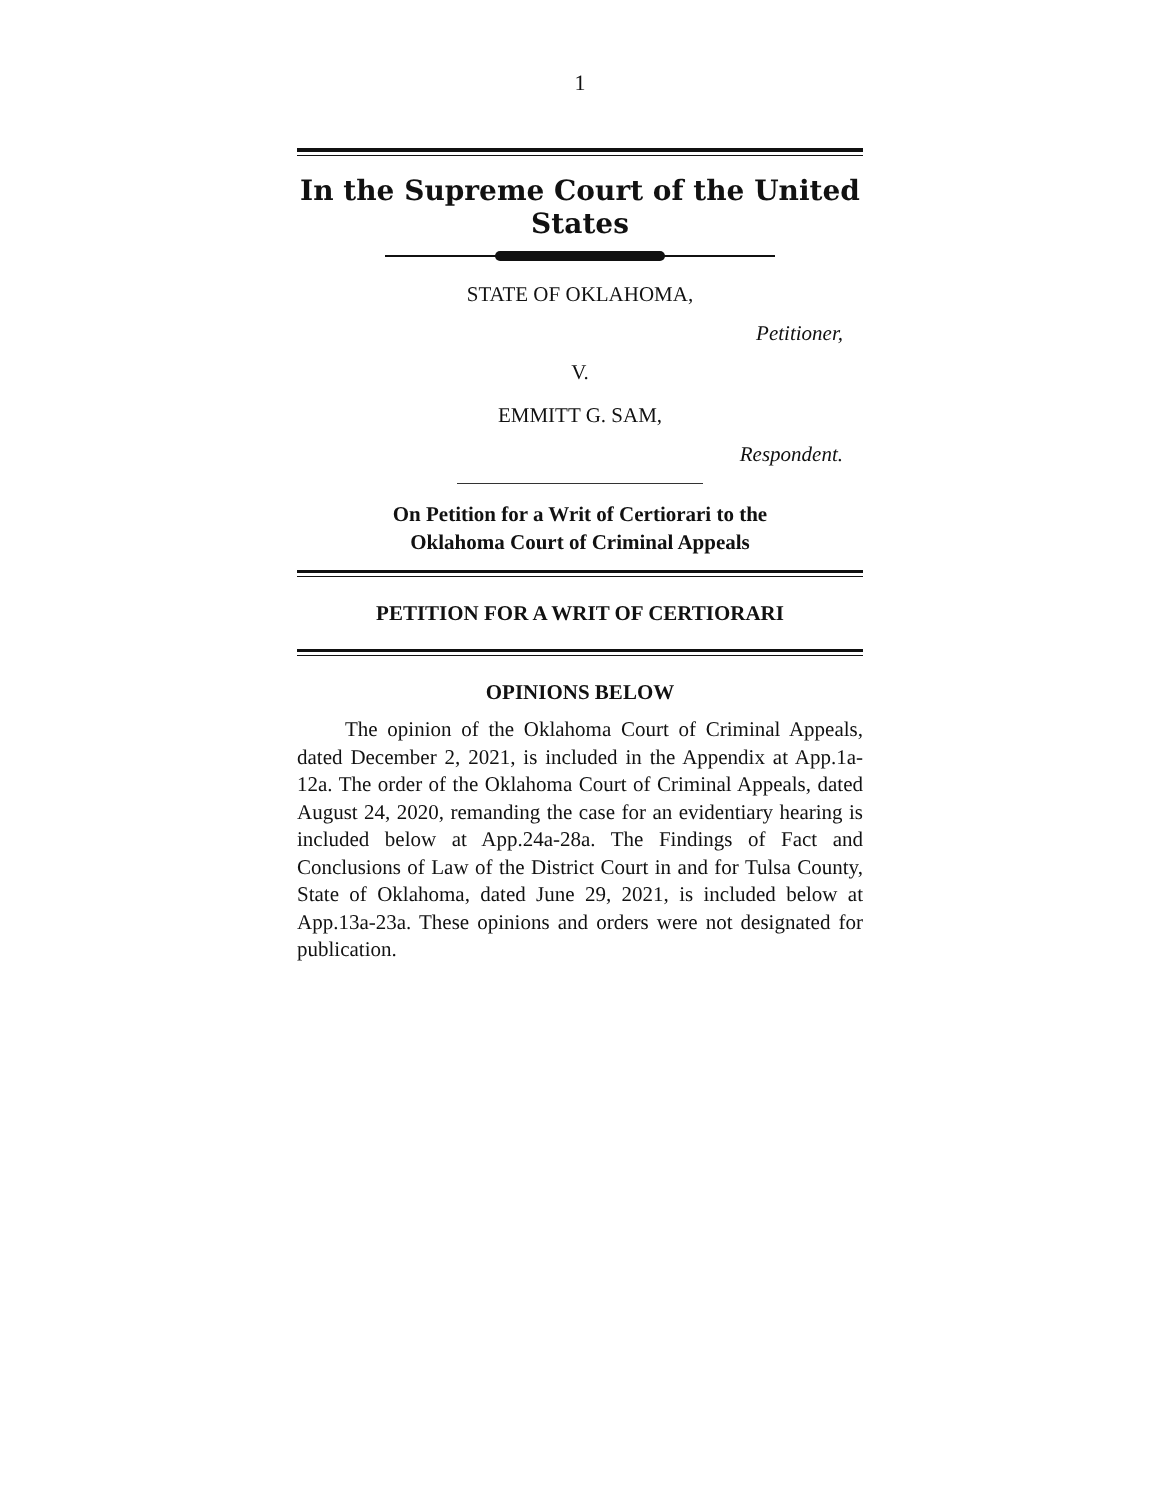1
In the Supreme Court of the United States
STATE OF OKLAHOMA,
Petitioner,
V.
EMMITT G. SAM,
Respondent.
On Petition for a Writ of Certiorari to the
Oklahoma Court of Criminal Appeals
PETITION FOR A WRIT OF CERTIORARI
OPINIONS BELOW
The opinion of the Oklahoma Court of Criminal Appeals, dated December 2, 2021, is included in the Appendix at App.1a-12a. The order of the Oklahoma Court of Criminal Appeals, dated August 24, 2020, remanding the case for an evidentiary hearing is included below at App.24a-28a. The Findings of Fact and Conclusions of Law of the District Court in and for Tulsa County, State of Oklahoma, dated June 29, 2021, is included below at App.13a-23a. These opinions and orders were not designated for publication.